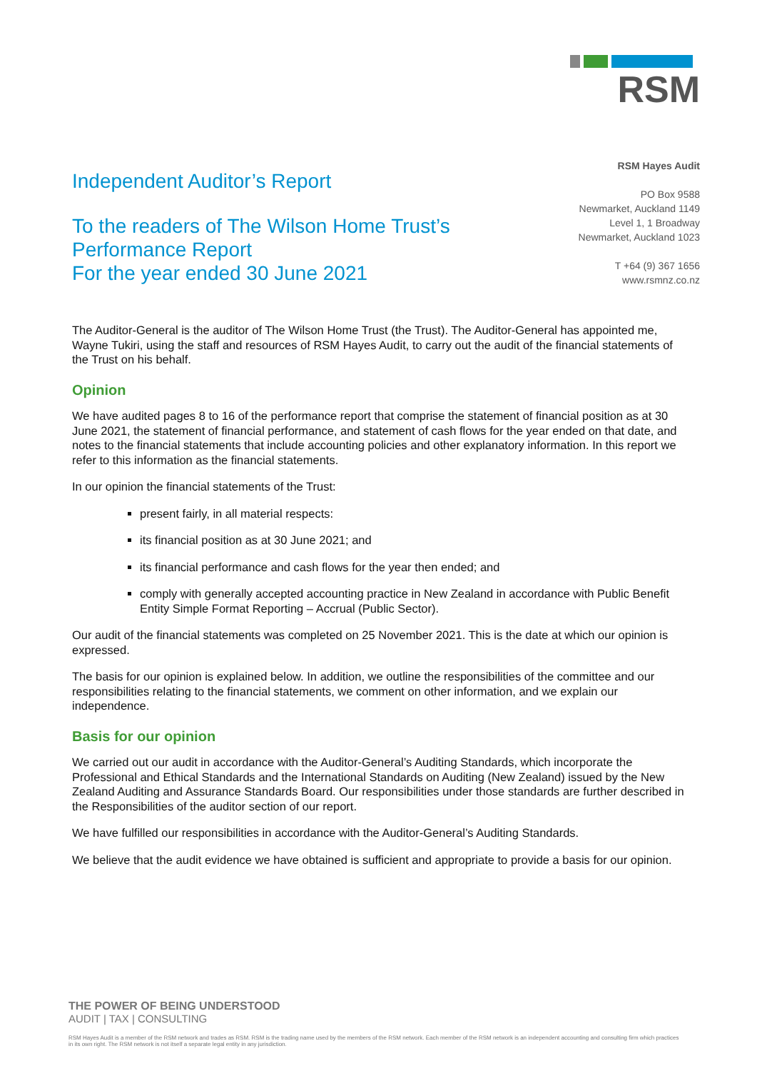RSM
Independent Auditor’s Report
To the readers of The Wilson Home Trust’s
Performance Report
For the year ended 30 June 2021
RSM Hayes Audit
PO Box 9588
Newmarket, Auckland 1149
Level 1, 1 Broadway
Newmarket, Auckland 1023
T +64 (9) 367 1656
www.rsmnz.co.nz
The Auditor-General is the auditor of The Wilson Home Trust (the Trust). The Auditor-General has appointed me, Wayne Tukiri, using the staff and resources of RSM Hayes Audit, to carry out the audit of the financial statements of the Trust on his behalf.
Opinion
We have audited pages 8 to 16 of the performance report that comprise the statement of financial position as at 30 June 2021, the statement of financial performance, and statement of cash flows for the year ended on that date, and notes to the financial statements that include accounting policies and other explanatory information. In this report we refer to this information as the financial statements.
In our opinion the financial statements of the Trust:
present fairly, in all material respects:
its financial position as at 30 June 2021; and
its financial performance and cash flows for the year then ended; and
comply with generally accepted accounting practice in New Zealand in accordance with Public Benefit Entity Simple Format Reporting – Accrual (Public Sector).
Our audit of the financial statements was completed on 25 November 2021. This is the date at which our opinion is expressed.
The basis for our opinion is explained below. In addition, we outline the responsibilities of the committee and our responsibilities relating to the financial statements, we comment on other information, and we explain our independence.
Basis for our opinion
We carried out our audit in accordance with the Auditor-General’s Auditing Standards, which incorporate the Professional and Ethical Standards and the International Standards on Auditing (New Zealand) issued by the New Zealand Auditing and Assurance Standards Board. Our responsibilities under those standards are further described in the Responsibilities of the auditor section of our report.
We have fulfilled our responsibilities in accordance with the Auditor-General’s Auditing Standards.
We believe that the audit evidence we have obtained is sufficient and appropriate to provide a basis for our opinion.
THE POWER OF BEING UNDERSTOOD
AUDIT | TAX | CONSULTING
RSM Hayes Audit is a member of the RSM network and trades as RSM. RSM is the trading name used by the members of the RSM network. Each member of the RSM network is an independent accounting and consulting firm which practices in its own right. The RSM network is not itself a separate legal entity in any jurisdiction.